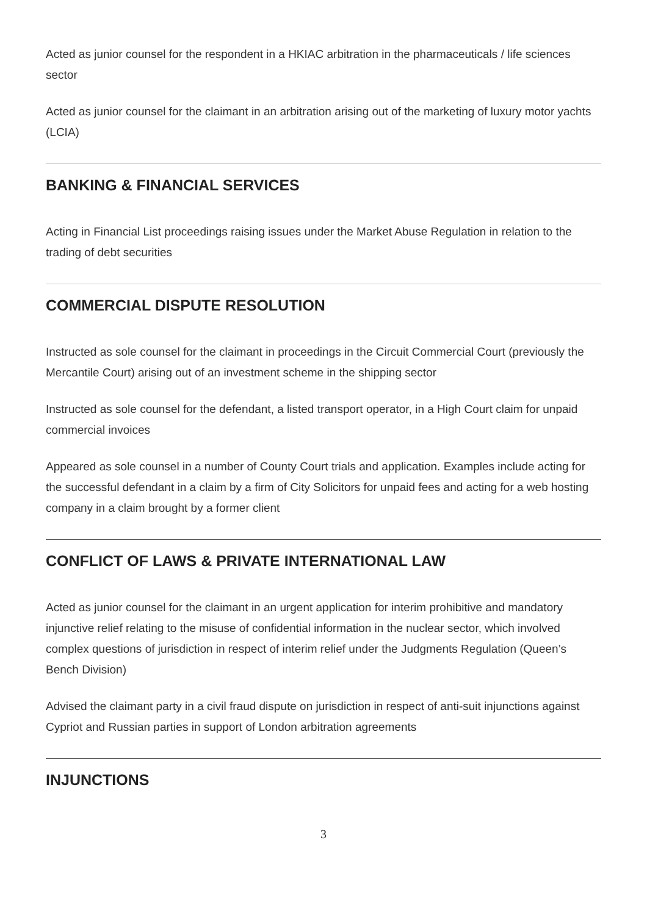Acted as junior counsel for the respondent in a HKIAC arbitration in the pharmaceuticals / life sciences sector
Acted as junior counsel for the claimant in an arbitration arising out of the marketing of luxury motor yachts (LCIA)
BANKING & FINANCIAL SERVICES
Acting in Financial List proceedings raising issues under the Market Abuse Regulation in relation to the trading of debt securities
COMMERCIAL DISPUTE RESOLUTION
Instructed as sole counsel for the claimant in proceedings in the Circuit Commercial Court (previously the Mercantile Court) arising out of an investment scheme in the shipping sector
Instructed as sole counsel for the defendant, a listed transport operator, in a High Court claim for unpaid commercial invoices
Appeared as sole counsel in a number of County Court trials and application. Examples include acting for the successful defendant in a claim by a firm of City Solicitors for unpaid fees and acting for a web hosting company in a claim brought by a former client
CONFLICT OF LAWS & PRIVATE INTERNATIONAL LAW
Acted as junior counsel for the claimant in an urgent application for interim prohibitive and mandatory injunctive relief relating to the misuse of confidential information in the nuclear sector, which involved complex questions of jurisdiction in respect of interim relief under the Judgments Regulation (Queen’s Bench Division)
Advised the claimant party in a civil fraud dispute on jurisdiction in respect of anti-suit injunctions against Cypriot and Russian parties in support of London arbitration agreements
INJUNCTIONS
3